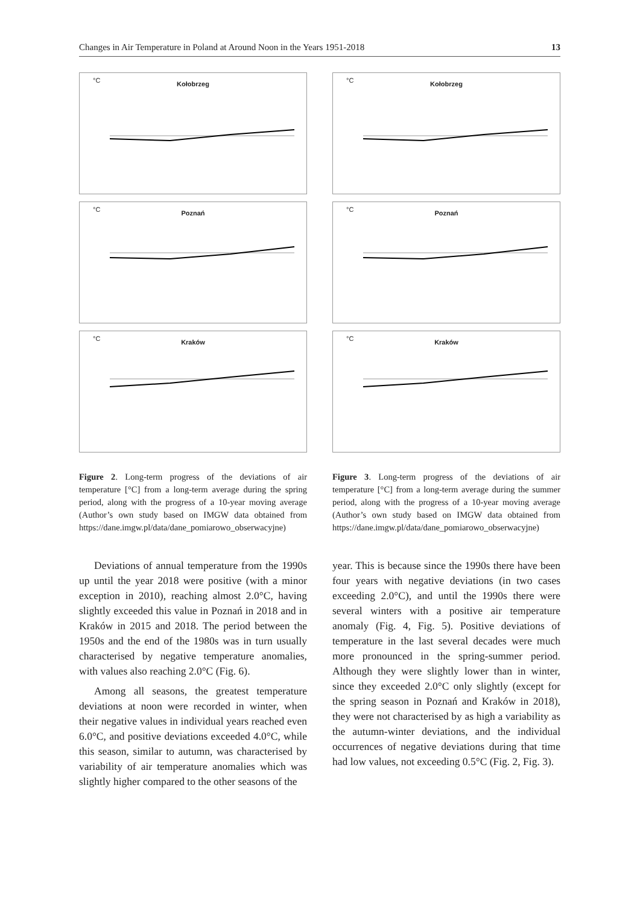Changes in Air Temperature in Poland at Around Noon in the Years 1951-2018 13
°C
Kołobrzeg
°C
Poznań
°C
Kraków
Figure 2. Long-term progress of the deviations of air temperature [°C] from a long-term average during the spring period, along with the progress of a 10-year moving average (Author’s own study based on IMGW data obtained from https://dane.imgw.pl/data/dane_pomiarowo_obserwacyjne)
Deviations of annual temperature from the 1990s up until the year 2018 were positive (with a minor exception in 2010), reaching almost 2.0°C, having slightly exceeded this value in Poznań in 2018 and in Kraków in 2015 and 2018. The period between the 1950s and the end of the 1980s was in turn usually characterised by negative temperature anomalies, with values also reaching 2.0°C (Fig. 6).
Among all seasons, the greatest temperature deviations at noon were recorded in winter, when their negative values in individual years reached even 6.0°C, and positive deviations exceeded 4.0°C, while this season, similar to autumn, was characterised by variability of air temperature anomalies which was slightly higher compared to the other seasons of the
°C
Kołobrzeg
°C
Poznań
°C
Kraków
Figure 3. Long-term progress of the deviations of air temperature [°C] from a long-term average during the summer period, along with the progress of a 10-year moving average (Author’s own study based on IMGW data obtained from https://dane.imgw.pl/data/dane_pomiarowo_obserwacyjne)
year. This is because since the 1990s there have been four years with negative deviations (in two cases exceeding 2.0°C), and until the 1990s there were several winters with a positive air temperature anomaly (Fig. 4, Fig. 5). Positive deviations of temperature in the last several decades were much more pronounced in the spring-summer period. Although they were slightly lower than in winter, since they exceeded 2.0°C only slightly (except for the spring season in Poznań and Kraków in 2018), they were not characterised by as high a variability as the autumn-winter deviations, and the individual occurrences of negative deviations during that time had low values, not exceeding 0.5°C (Fig. 2, Fig. 3).